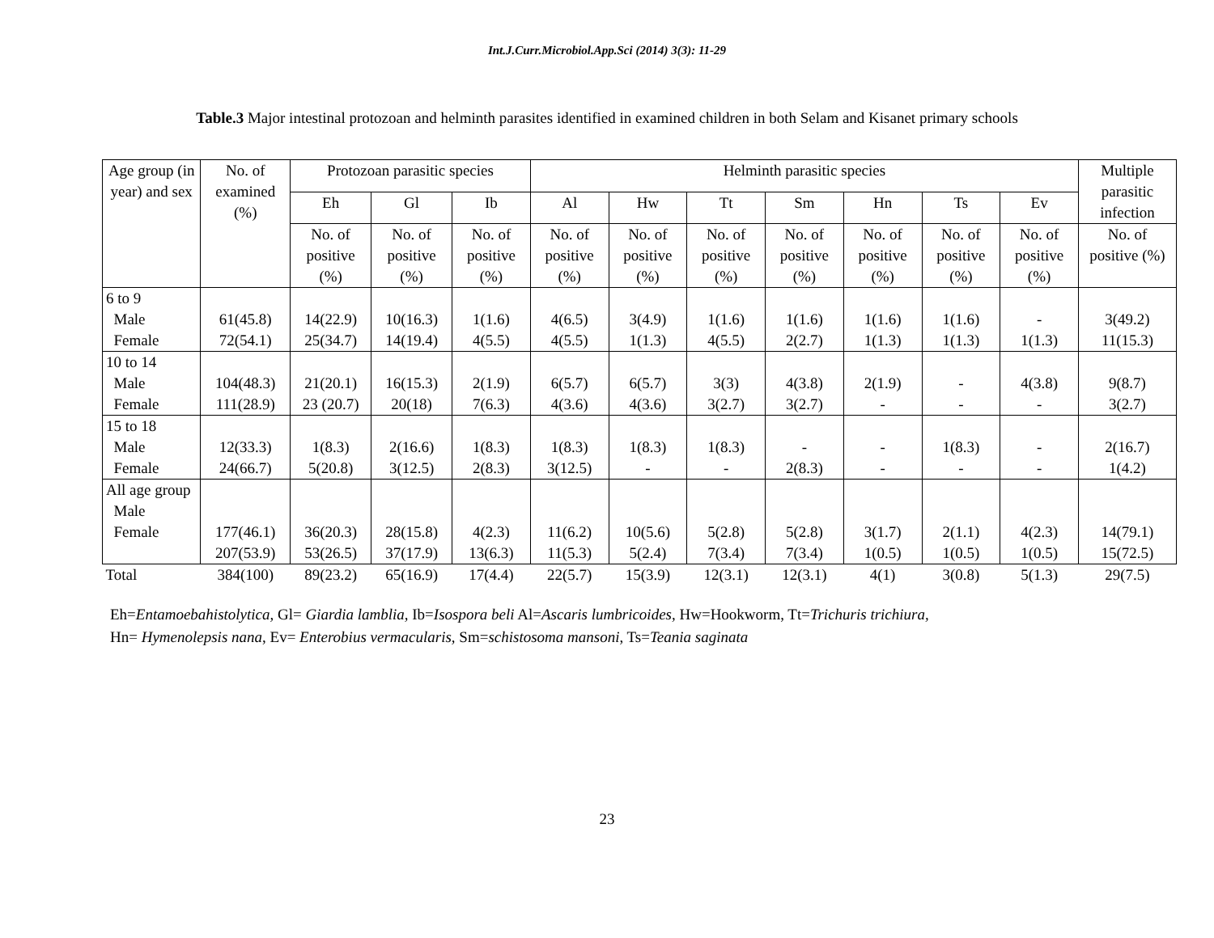Int.J.Curr.Microbiol.App.Sci (2014) 3(3): 11-29
Table.3 Major intestinal protozoan and helminth parasites identified in examined children in both Selam and Kisanet primary schools
| Age group (in year) and sex | No. of examined (%) | Protozoan parasitic species | | | Helminth parasitic species | | | | | | | Multiple parasitic infection |
| --- | --- | --- | --- | --- | --- | --- | --- | --- | --- | --- | --- | --- |
| | | Eh | Gl | Ib | Al | Hw | Tt | Sm | Hn | Ts | Ev | |
| | | No. of positive (%) | No. of positive (%) | No. of positive (%) | No. of positive (%) | No. of positive (%) | No. of positive (%) | No. of positive (%) | No. of positive (%) | No. of positive (%) | No. of positive (%) | No. of positive (%) |
| 6 to 9 Male Female | 61(45.8) 72(54.1) | 14(22.9) 25(34.7) | 10(16.3) 14(19.4) | 1(1.6) 4(5.5) | 4(6.5) 4(5.5) | 3(4.9) 1(1.3) | 1(1.6) 4(5.5) | 1(1.6) 2(2.7) | 1(1.6) 1(1.3) | 1(1.6) 1(1.3) | - 1(1.3) | 3(49.2) 11(15.3) |
| 10 to 14 Male Female | 104(48.3) 111(28.9) | 21(20.1) 23 (20.7) | 16(15.3) 20(18) | 2(1.9) 7(6.3) | 6(5.7) 4(3.6) | 6(5.7) 4(3.6) | 3(3) 3(2.7) | 4(3.8) 3(2.7) | 2(1.9) - | - - | 4(3.8) - | 9(8.7) 3(2.7) |
| 15 to 18 Male Female | 12(33.3) 24(66.7) | 1(8.3) 5(20.8) | 2(16.6) 3(12.5) | 1(8.3) 2(8.3) | 1(8.3) 3(12.5) | 1(8.3) - | 1(8.3) - | - 2(8.3) | - - | 1(8.3) - | - - | 2(16.7) 1(4.2) |
| All age group Male Female | 177(46.1) 207(53.9) | 36(20.3) 53(26.5) | 28(15.8) 37(17.9) | 4(2.3) 13(6.3) | 11(6.2) 11(5.3) | 10(5.6) 5(2.4) | 5(2.8) 7(3.4) | 5(2.8) 7(3.4) | 3(1.7) 1(0.5) | 2(1.1) 1(0.5) | 4(2.3) 1(0.5) | 14(79.1) 15(72.5) |
| Total | 384(100) | 89(23.2) | 65(16.9) | 17(4.4) | 22(5.7) | 15(3.9) | 12(3.1) | 12(3.1) | 4(1) | 3(0.8) | 5(1.3) | 29(7.5) |
Eh=Entamoebahistolytica, Gl= Giardia lamblia, Ib=Isospora beli Al=Ascaris lumbricoides, Hw=Hookworm, Tt=Trichuris trichiura,
Hn= Hymenolepsis nana, Ev= Enterobius vermacularis, Sm=schistosoma mansoni, Ts=Teania saginata
23